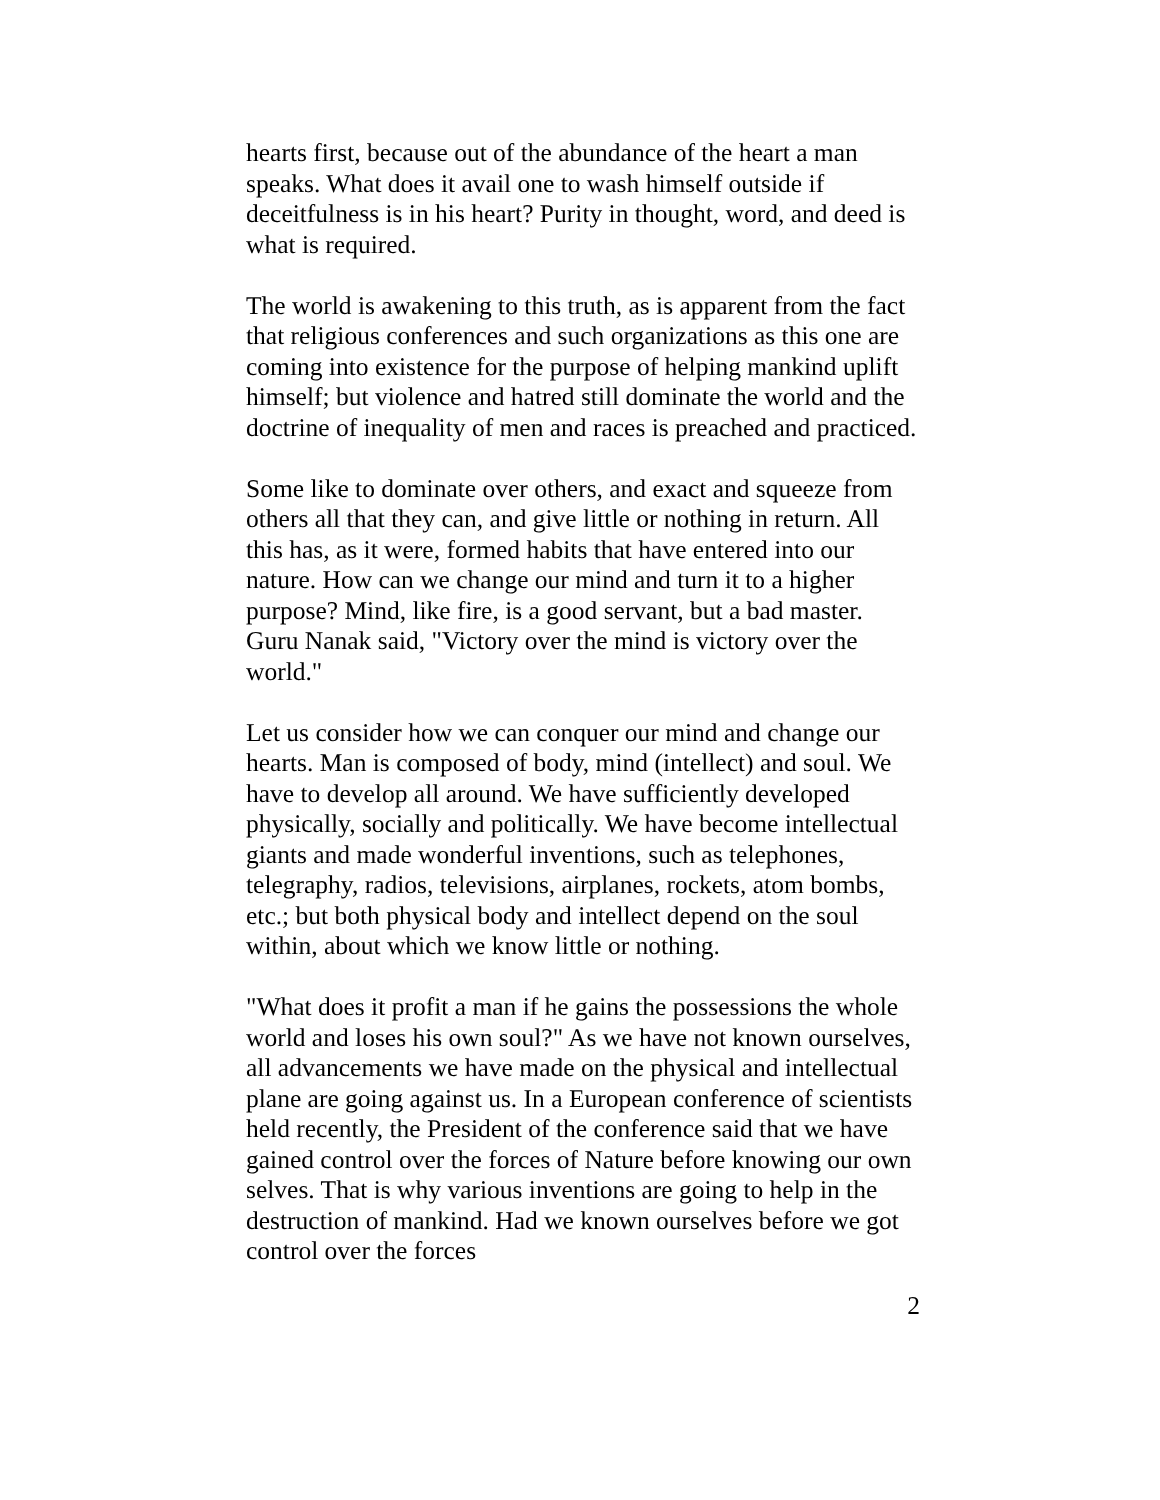hearts first, because out of the abundance of the heart a man speaks. What does it avail one to wash himself outside if deceitfulness is in his heart? Purity in thought, word, and deed is what is required.
The world is awakening to this truth, as is apparent from the fact that religious conferences and such organizations as this one are coming into existence for the purpose of helping mankind uplift himself; but violence and hatred still dominate the world and the doctrine of inequality of men and races is preached and practiced.
Some like to dominate over others, and exact and squeeze from others all that they can, and give little or nothing in return. All this has, as it were, formed habits that have entered into our nature. How can we change our mind and turn it to a higher purpose? Mind, like fire, is a good servant, but a bad master. Guru Nanak said, "Victory over the mind is victory over the world."
Let us consider how we can conquer our mind and change our hearts. Man is composed of body, mind (intellect) and soul. We have to develop all around. We have sufficiently developed physically, socially and politically. We have become intellectual giants and made wonderful inventions, such as telephones, telegraphy, radios, televisions, airplanes, rockets, atom bombs, etc.; but both physical body and intellect depend on the soul within, about which we know little or nothing.
"What does it profit a man if he gains the possessions the whole world and loses his own soul?" As we have not known ourselves, all advancements we have made on the physical and intellectual plane are going against us. In a European conference of scientists held recently, the President of the conference said that we have gained control over the forces of Nature before knowing our own selves. That is why various inventions are going to help in the destruction of mankind. Had we known ourselves before we got control over the forces
2